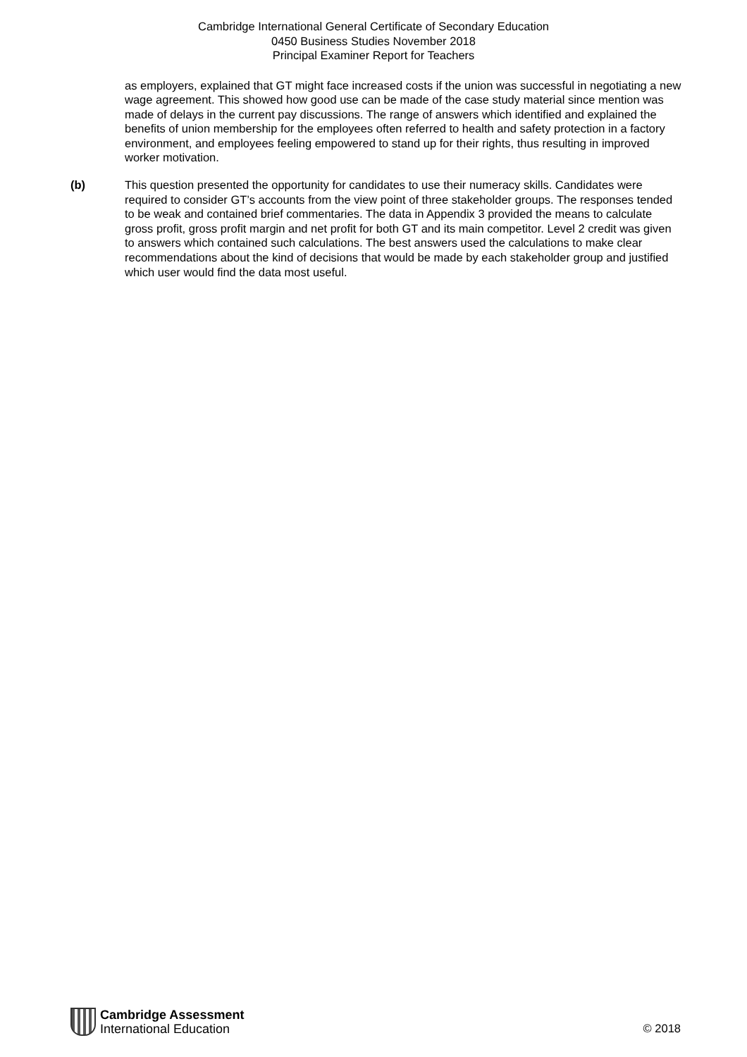Cambridge International General Certificate of Secondary Education
0450 Business Studies November 2018
Principal Examiner Report for Teachers
as employers, explained that GT might face increased costs if the union was successful in negotiating a new wage agreement. This showed how good use can be made of the case study material since mention was made of delays in the current pay discussions. The range of answers which identified and explained the benefits of union membership for the employees often referred to health and safety protection in a factory environment, and employees feeling empowered to stand up for their rights, thus resulting in improved worker motivation.
(b) This question presented the opportunity for candidates to use their numeracy skills. Candidates were required to consider GT’s accounts from the view point of three stakeholder groups. The responses tended to be weak and contained brief commentaries. The data in Appendix 3 provided the means to calculate gross profit, gross profit margin and net profit for both GT and its main competitor. Level 2 credit was given to answers which contained such calculations. The best answers used the calculations to make clear recommendations about the kind of decisions that would be made by each stakeholder group and justified which user would find the data most useful.
Cambridge Assessment
International Education
© 2018